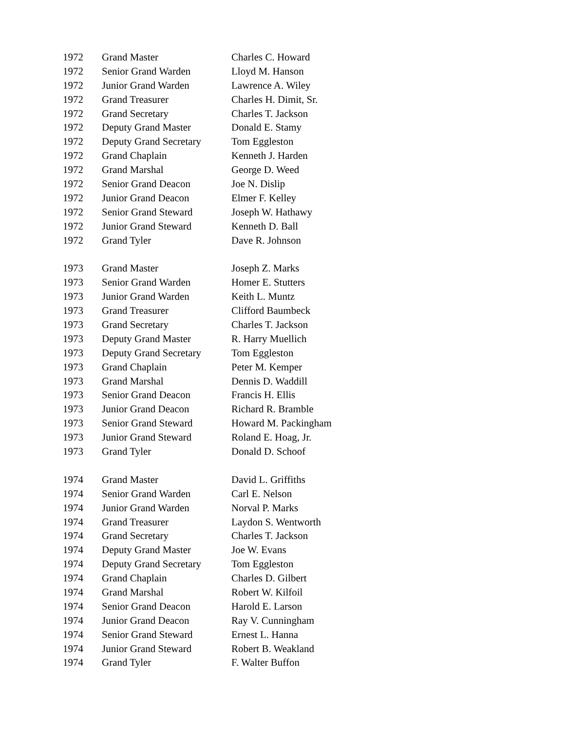| 1972 | Grand Master | Charles C. Howard |
| 1972 | Senior Grand Warden | Lloyd M. Hanson |
| 1972 | Junior Grand Warden | Lawrence A. Wiley |
| 1972 | Grand Treasurer | Charles H. Dimit, Sr. |
| 1972 | Grand Secretary | Charles T. Jackson |
| 1972 | Deputy Grand Master | Donald E. Stamy |
| 1972 | Deputy Grand Secretary | Tom Eggleston |
| 1972 | Grand Chaplain | Kenneth J. Harden |
| 1972 | Grand Marshal | George D. Weed |
| 1972 | Senior Grand Deacon | Joe N. Dislip |
| 1972 | Junior Grand Deacon | Elmer F. Kelley |
| 1972 | Senior Grand Steward | Joseph W. Hathawy |
| 1972 | Junior Grand Steward | Kenneth D. Ball |
| 1972 | Grand Tyler | Dave R. Johnson |
| 1973 | Grand Master | Joseph Z. Marks |
| 1973 | Senior Grand Warden | Homer E. Stutters |
| 1973 | Junior Grand Warden | Keith L. Muntz |
| 1973 | Grand Treasurer | Clifford Baumbeck |
| 1973 | Grand Secretary | Charles T. Jackson |
| 1973 | Deputy Grand Master | R. Harry Muellich |
| 1973 | Deputy Grand Secretary | Tom Eggleston |
| 1973 | Grand Chaplain | Peter M. Kemper |
| 1973 | Grand Marshal | Dennis D. Waddill |
| 1973 | Senior Grand Deacon | Francis H. Ellis |
| 1973 | Junior Grand Deacon | Richard R. Bramble |
| 1973 | Senior Grand Steward | Howard M. Packingham |
| 1973 | Junior Grand Steward | Roland E. Hoag, Jr. |
| 1973 | Grand Tyler | Donald D. Schoof |
| 1974 | Grand Master | David L. Griffiths |
| 1974 | Senior Grand Warden | Carl E. Nelson |
| 1974 | Junior Grand Warden | Norval P. Marks |
| 1974 | Grand Treasurer | Laydon S. Wentworth |
| 1974 | Grand Secretary | Charles T. Jackson |
| 1974 | Deputy Grand Master | Joe W. Evans |
| 1974 | Deputy Grand Secretary | Tom Eggleston |
| 1974 | Grand Chaplain | Charles D. Gilbert |
| 1974 | Grand Marshal | Robert W. Kilfoil |
| 1974 | Senior Grand Deacon | Harold E. Larson |
| 1974 | Junior Grand Deacon | Ray V. Cunningham |
| 1974 | Senior Grand Steward | Ernest L. Hanna |
| 1974 | Junior Grand Steward | Robert B. Weakland |
| 1974 | Grand Tyler | F. Walter Buffon |